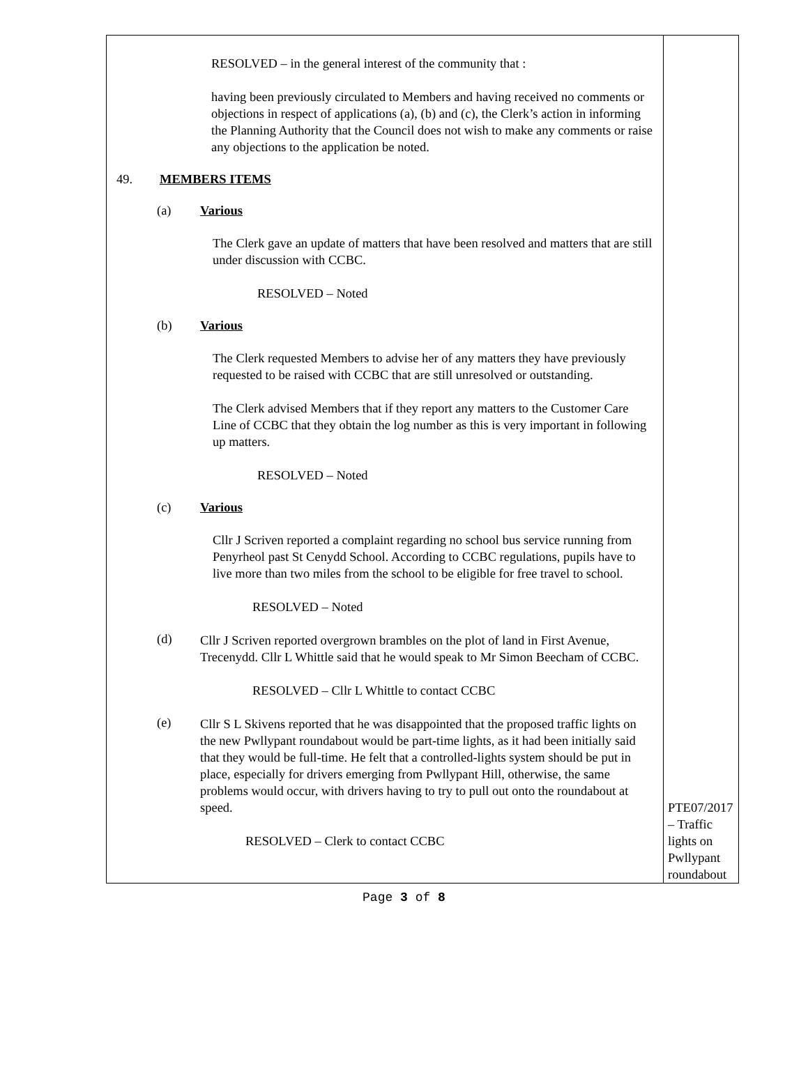| RESOLVED – in the general interest of the community that : having been previously circulated to Members and having received no comments or objections in respect of applications (a), (b) and (c), the Clerk’s action in informing the Planning Authority that the Council does not wish to make any comments or raise any objections to the application be noted. 49. MEMBERS ITEMS (a) Various The Clerk gave an update of matters that have been resolved and matters that are still under discussion with CCBC. RESOLVED – Noted (b) Various The Clerk requested Members to advise her of any matters they have previously requested to be raised with CCBC that are still unresolved or outstanding. The Clerk advised Members that if they report any matters to the Customer Care Line of CCBC that they obtain the log number as this is very important in following up matters. RESOLVED – Noted (c) Various Cllr J Scriven reported a complaint regarding no school bus service running from Penyrheol past St Cenydd School. According to CCBC regulations, pupils have to live more than two miles from the school to be eligible for free travel to school. RESOLVED – Noted (d) Cllr J Scriven reported overgrown brambles on the plot of land in First Avenue, Trecenydd. Cllr L Whittle said that he would speak to Mr Simon Beecham of CCBC. RESOLVED – Cllr L Whittle to contact CCBC (e) Cllr S L Skivens reported that he was disappointed that the proposed traffic lights on the new Pwllypant roundabout would be part-time lights, as it had been initially said that they would be full-time. He felt that a controlled-lights system should be put in place, especially for drivers emerging from Pwllypant Hill, otherwise, the same problems would occur, with drivers having to try to pull out onto the roundabout at speed. RESOLVED – Clerk to contact CCBC | PTE07/2017 – Traffic lights on Pwllypant roundabout |
Page 3 of 8